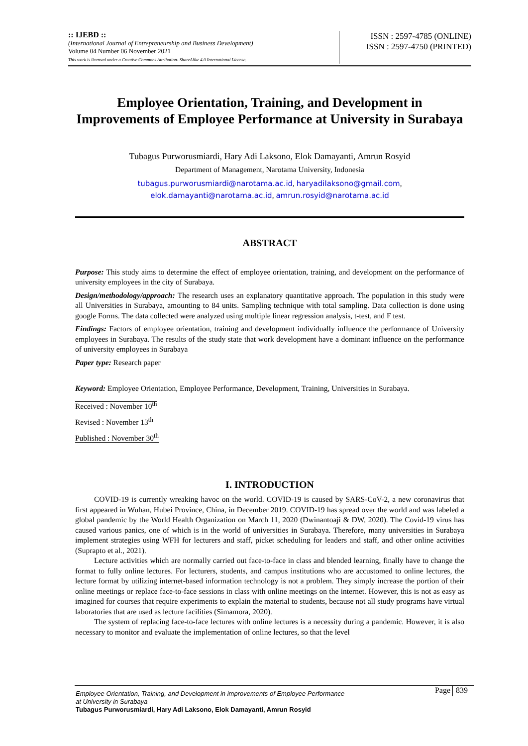:: IJEBD ::
(International Journal of Entrepreneurship and Business Development)
Volume 04 Number 06 November 2021
This work is licensed under a Creative Commons Attribution- ShareAlike 4.0 International License.
ISSN : 2597-4785 (ONLINE)
ISSN : 2597-4750 (PRINTED)
Employee Orientation, Training, and Development in Improvements of Employee Performance at University in Surabaya
Tubagus Purworusmiardi, Hary Adi Laksono, Elok Damayanti, Amrun Rosyid
Department of Management, Narotama University, Indonesia
tubagus.purworusmiardi@narotama.ac.id, haryadilaksono@gmail.com,
elok.damayanti@narotama.ac.id, amrun.rosyid@narotama.ac.id
ABSTRACT
Purpose: This study aims to determine the effect of employee orientation, training, and development on the performance of university employees in the city of Surabaya.
Design/methodology/approach: The research uses an explanatory quantitative approach. The population in this study were all Universities in Surabaya, amounting to 84 units. Sampling technique with total sampling. Data collection is done using google Forms. The data collected were analyzed using multiple linear regression analysis, t-test, and F test.
Findings: Factors of employee orientation, training and development individually influence the performance of University employees in Surabaya. The results of the study state that work development have a dominant influence on the performance of university employees in Surabaya
Paper type: Research paper
Keyword: Employee Orientation, Employee Performance, Development, Training, Universities in Surabaya.
Received : November 10<sup>th</sup>
Revised : November 13<sup>th</sup>
Published : November 30<sup>th</sup>
I. INTRODUCTION
COVID-19 is currently wreaking havoc on the world. COVID-19 is caused by SARS-CoV-2, a new coronavirus that first appeared in Wuhan, Hubei Province, China, in December 2019. COVID-19 has spread over the world and was labeled a global pandemic by the World Health Organization on March 11, 2020 (Dwinantoaji & DW, 2020). The Covid-19 virus has caused various panics, one of which is in the world of universities in Surabaya. Therefore, many universities in Surabaya implement strategies using WFH for lecturers and staff, picket scheduling for leaders and staff, and other online activities (Suprapto et al., 2021).
Lecture activities which are normally carried out face-to-face in class and blended learning, finally have to change the format to fully online lectures. For lecturers, students, and campus institutions who are accustomed to online lectures, the lecture format by utilizing internet-based information technology is not a problem. They simply increase the portion of their online meetings or replace face-to-face sessions in class with online meetings on the internet. However, this is not as easy as imagined for courses that require experiments to explain the material to students, because not all study programs have virtual laboratories that are used as lecture facilities (Simamora, 2020).
The system of replacing face-to-face lectures with online lectures is a necessity during a pandemic. However, it is also necessary to monitor and evaluate the implementation of online lectures, so that the level
Employee Orientation, Training, and Development in improvements of Employee Performance
at University in Surabaya
Tubagus Purworusmiardi, Hary Adi Laksono, Elok Damayanti, Amrun Rosyid
Page 839